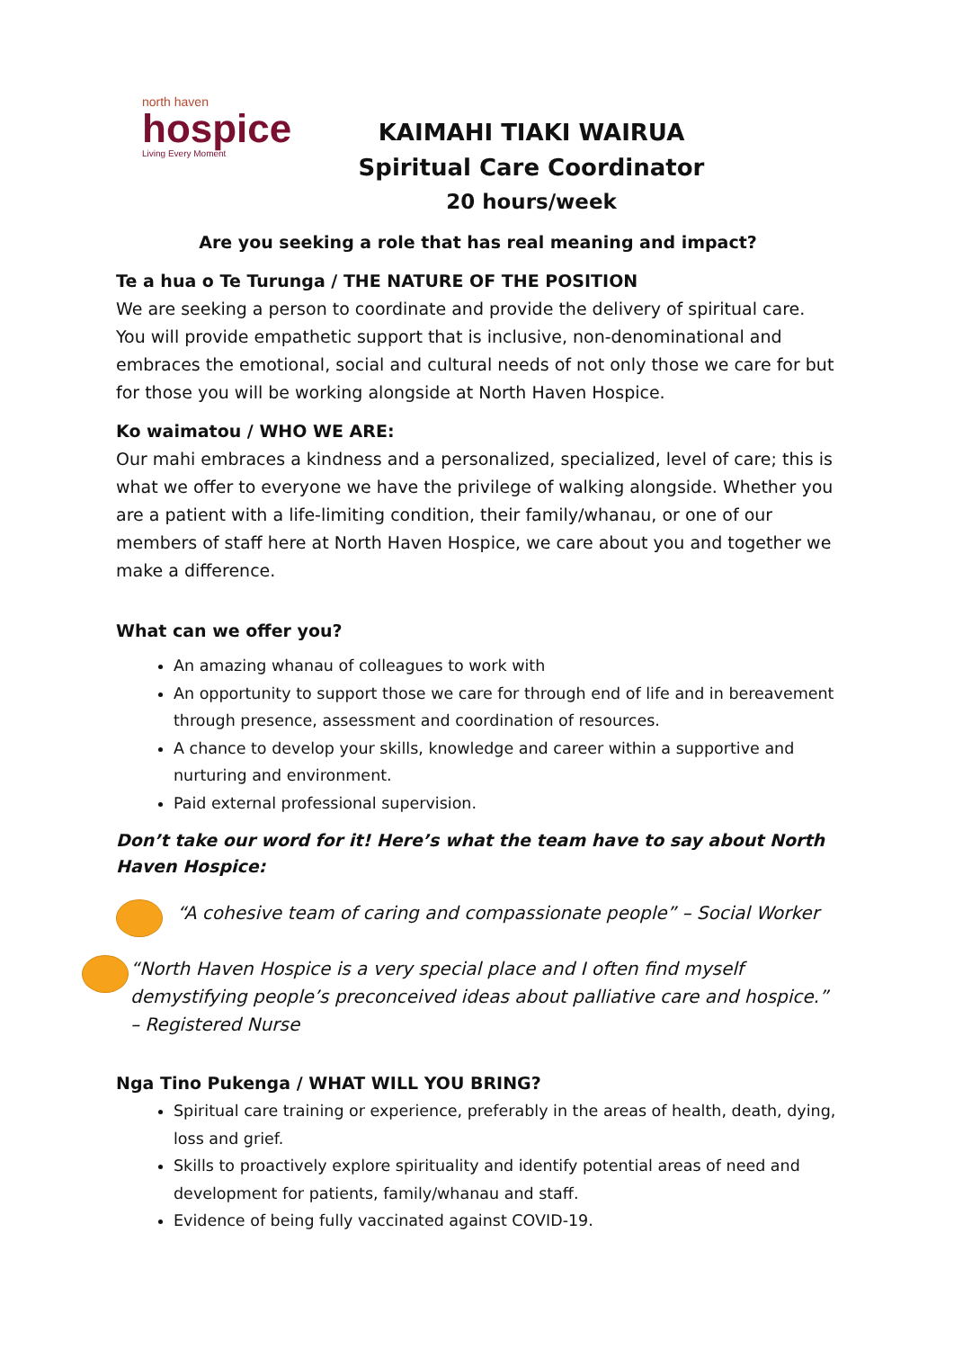north haven
hospice
Living Every Moment
KAIMAHI TIAKI WAIRUA
Spiritual Care Coordinator
20 hours/week
Are you seeking a role that has real meaning and impact?
Te a hua o Te Turunga / THE NATURE OF THE POSITION
We are seeking a person to coordinate and provide the delivery of spiritual care. You will provide empathetic support that is inclusive, non-denominational and embraces the emotional, social and cultural needs of not only those we care for but for those you will be working alongside at North Haven Hospice.
Ko waimatou / WHO WE ARE:
Our mahi embraces a kindness and a personalized, specialized, level of care; this is what we offer to everyone we have the privilege of walking alongside. Whether you are a patient with a life-limiting condition, their family/whanau, or one of our members of staff here at North Haven Hospice, we care about you and together we make a difference.
What can we offer you?
An amazing whanau of colleagues to work with
An opportunity to support those we care for through end of life and in bereavement through presence, assessment and coordination of resources.
A chance to develop your skills, knowledge and career within a supportive and nurturing and environment.
Paid external professional supervision.
Don’t take our word for it! Here’s what the team have to say about North Haven Hospice:
“A cohesive team of caring and compassionate people” – Social Worker
“North Haven Hospice is a very special place and I often find myself demystifying people’s preconceived ideas about palliative care and hospice.” – Registered Nurse
Nga Tino Pukenga / WHAT WILL YOU BRING?
Spiritual care training or experience, preferably in the areas of health, death, dying, loss and grief.
Skills to proactively explore spirituality and identify potential areas of need and development for patients, family/whanau and staff.
Evidence of being fully vaccinated against COVID-19.